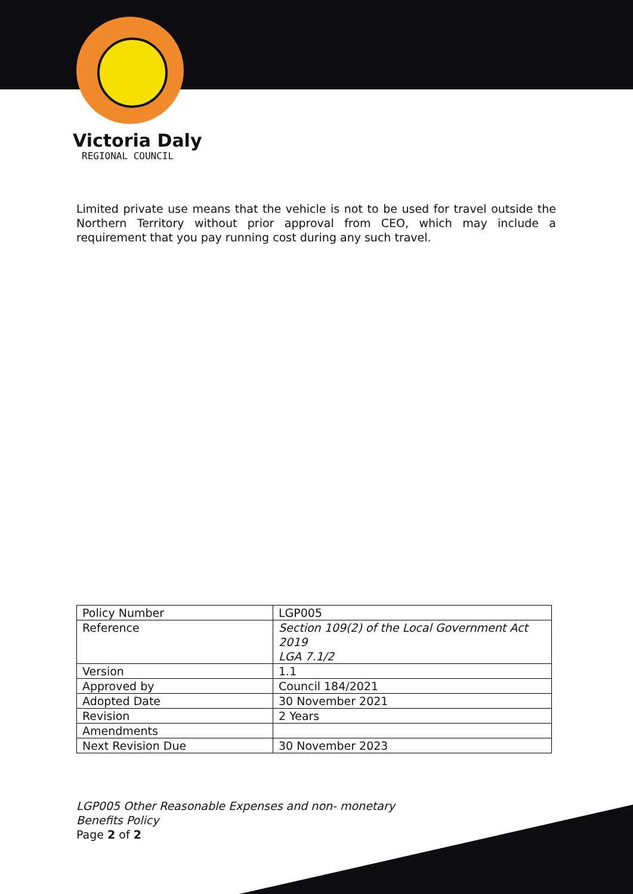Victoria Daly
REGIONAL COUNCIL
Limited private use means that the vehicle is not to be used for travel outside the Northern Territory without prior approval from CEO, which may include a requirement that you pay running cost during any such travel.
| Policy Number | LGP005 |
| Reference | Section 109(2) of the Local Government Act 2019 LGA 7.1/2 |
| Version | 1.1 |
| Approved by | Council 184/2021 |
| Adopted Date | 30 November 2021 |
| Revision | 2 Years |
| Amendments | |
| Next Revision Due | 30 November 2023 |
LGP005 Other Reasonable Expenses and non- monetary
Benefits Policy
Page 2 of 2